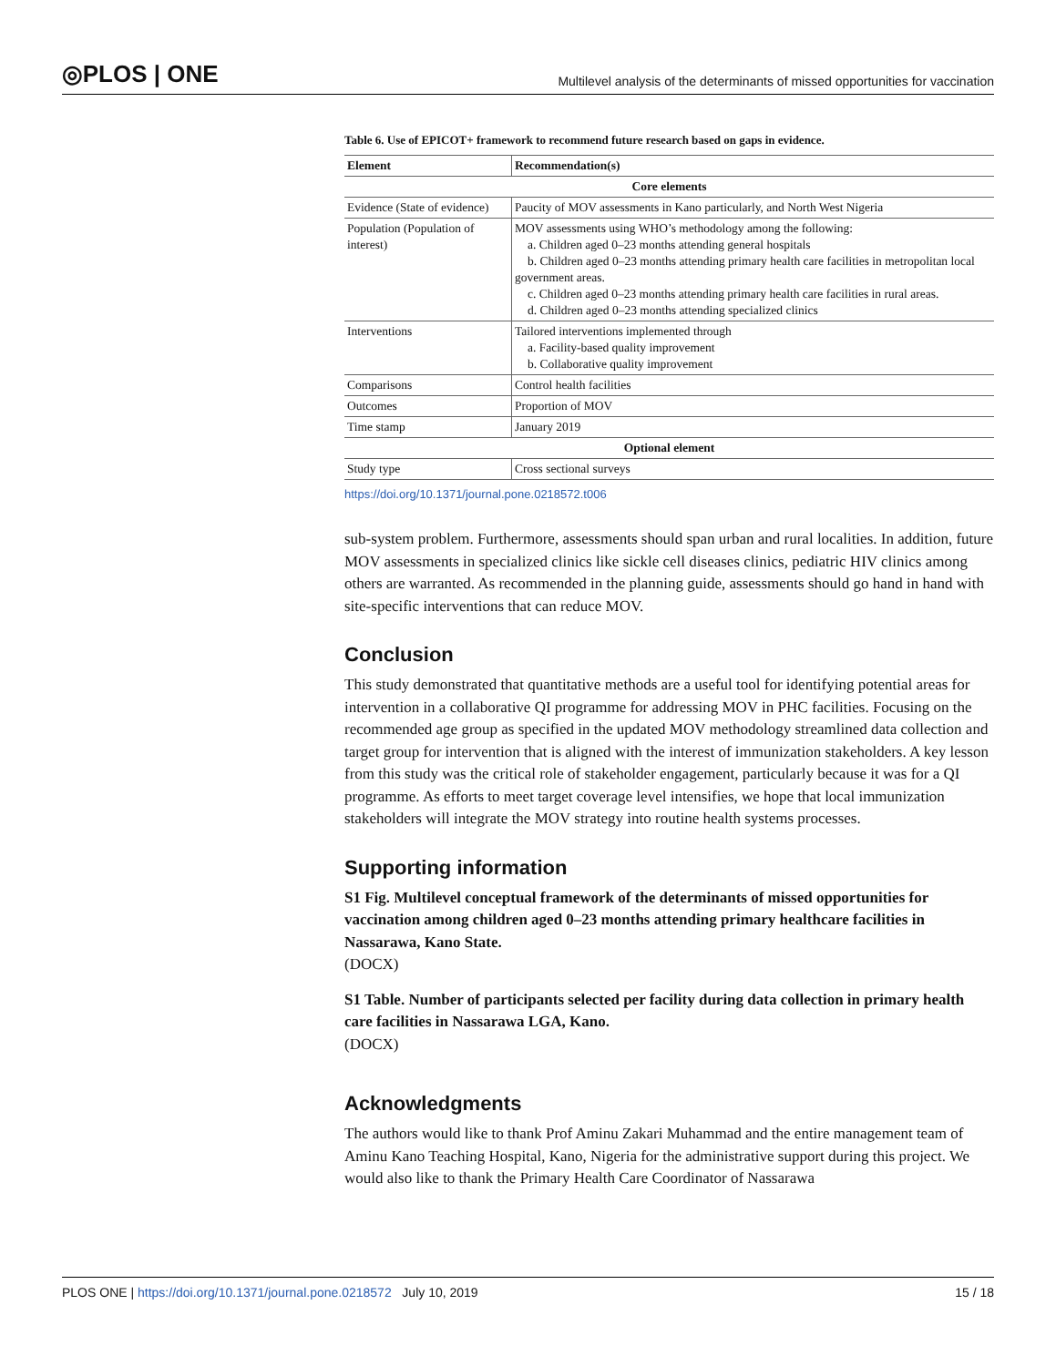◎PLOS | ONE Multilevel analysis of the determinants of missed opportunities for vaccination
Table 6. Use of EPICOT+ framework to recommend future research based on gaps in evidence.
| Element | Recommendation(s) |
| --- | --- |
| Core elements | |
| Evidence (State of evidence) | Paucity of MOV assessments in Kano particularly, and North West Nigeria |
| Population (Population of interest) | MOV assessments using WHO’s methodology among the following: a. Children aged 0–23 months attending general hospitals b. Children aged 0–23 months attending primary health care facilities in metropolitan local government areas. c. Children aged 0–23 months attending primary health care facilities in rural areas. d. Children aged 0–23 months attending specialized clinics |
| Interventions | Tailored interventions implemented through a. Facility-based quality improvement b. Collaborative quality improvement |
| Comparisons | Control health facilities |
| Outcomes | Proportion of MOV |
| Time stamp | January 2019 |
| Optional element | |
| Study type | Cross sectional surveys |
https://doi.org/10.1371/journal.pone.0218572.t006
sub-system problem. Furthermore, assessments should span urban and rural localities. In addition, future MOV assessments in specialized clinics like sickle cell diseases clinics, pediatric HIV clinics among others are warranted. As recommended in the planning guide, assessments should go hand in hand with site-specific interventions that can reduce MOV.
Conclusion
This study demonstrated that quantitative methods are a useful tool for identifying potential areas for intervention in a collaborative QI programme for addressing MOV in PHC facilities. Focusing on the recommended age group as specified in the updated MOV methodology streamlined data collection and target group for intervention that is aligned with the interest of immunization stakeholders. A key lesson from this study was the critical role of stakeholder engagement, particularly because it was for a QI programme. As efforts to meet target coverage level intensifies, we hope that local immunization stakeholders will integrate the MOV strategy into routine health systems processes.
Supporting information
S1 Fig. Multilevel conceptual framework of the determinants of missed opportunities for vaccination among children aged 0–23 months attending primary healthcare facilities in Nassarawa, Kano State.
(DOCX)
S1 Table. Number of participants selected per facility during data collection in primary health care facilities in Nassarawa LGA, Kano.
(DOCX)
Acknowledgments
The authors would like to thank Prof Aminu Zakari Muhammad and the entire management team of Aminu Kano Teaching Hospital, Kano, Nigeria for the administrative support during this project. We would also like to thank the Primary Health Care Coordinator of Nassarawa
PLOS ONE | https://doi.org/10.1371/journal.pone.0218572 July 10, 2019 15 / 18